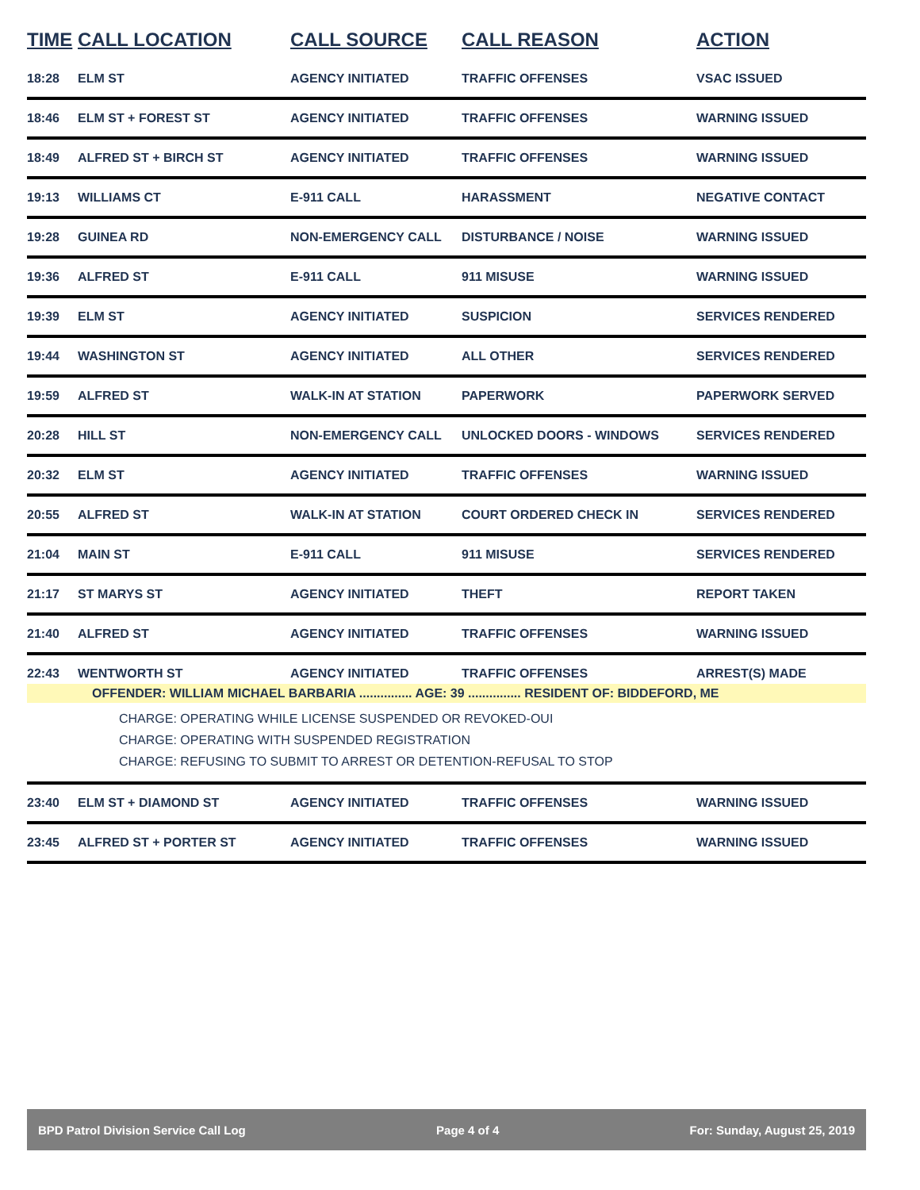| TIME | CALL LOCATION | CALL SOURCE | CALL REASON | ACTION |
| --- | --- | --- | --- | --- |
| 18:28 | ELM ST | AGENCY INITIATED | TRAFFIC OFFENSES | VSAC ISSUED |
| 18:46 | ELM ST + FOREST ST | AGENCY INITIATED | TRAFFIC OFFENSES | WARNING ISSUED |
| 18:49 | ALFRED ST + BIRCH ST | AGENCY INITIATED | TRAFFIC OFFENSES | WARNING ISSUED |
| 19:13 | WILLIAMS CT | E-911 CALL | HARASSMENT | NEGATIVE CONTACT |
| 19:28 | GUINEA RD | NON-EMERGENCY CALL | DISTURBANCE / NOISE | WARNING ISSUED |
| 19:36 | ALFRED ST | E-911 CALL | 911 MISUSE | WARNING ISSUED |
| 19:39 | ELM ST | AGENCY INITIATED | SUSPICION | SERVICES RENDERED |
| 19:44 | WASHINGTON ST | AGENCY INITIATED | ALL OTHER | SERVICES RENDERED |
| 19:59 | ALFRED ST | WALK-IN AT STATION | PAPERWORK | PAPERWORK SERVED |
| 20:28 | HILL ST | NON-EMERGENCY CALL | UNLOCKED DOORS - WINDOWS | SERVICES RENDERED |
| 20:32 | ELM ST | AGENCY INITIATED | TRAFFIC OFFENSES | WARNING ISSUED |
| 20:55 | ALFRED ST | WALK-IN AT STATION | COURT ORDERED CHECK IN | SERVICES RENDERED |
| 21:04 | MAIN ST | E-911 CALL | 911 MISUSE | SERVICES RENDERED |
| 21:17 | ST MARYS ST | AGENCY INITIATED | THEFT | REPORT TAKEN |
| 21:40 | ALFRED ST | AGENCY INITIATED | TRAFFIC OFFENSES | WARNING ISSUED |
| 22:43 | WENTWORTH ST | AGENCY INITIATED | TRAFFIC OFFENSES | ARREST(S) MADE |
| OFFENDER: WILLIAM MICHAEL BARBARIA ............... AGE: 39 ............... RESIDENT OF: BIDDEFORD, ME | | | | |
| CHARGE: OPERATING WHILE LICENSE SUSPENDED OR REVOKED-OUI CHARGE: OPERATING WITH SUSPENDED REGISTRATION CHARGE: REFUSING TO SUBMIT TO ARREST OR DETENTION-REFUSAL TO STOP | | | | |
| 23:40 | ELM ST + DIAMOND ST | AGENCY INITIATED | TRAFFIC OFFENSES | WARNING ISSUED |
| 23:45 | ALFRED ST + PORTER ST | AGENCY INITIATED | TRAFFIC OFFENSES | WARNING ISSUED |
BPD Patrol Division Service Call Log Page 4 of 4 For: Sunday, August 25, 2019